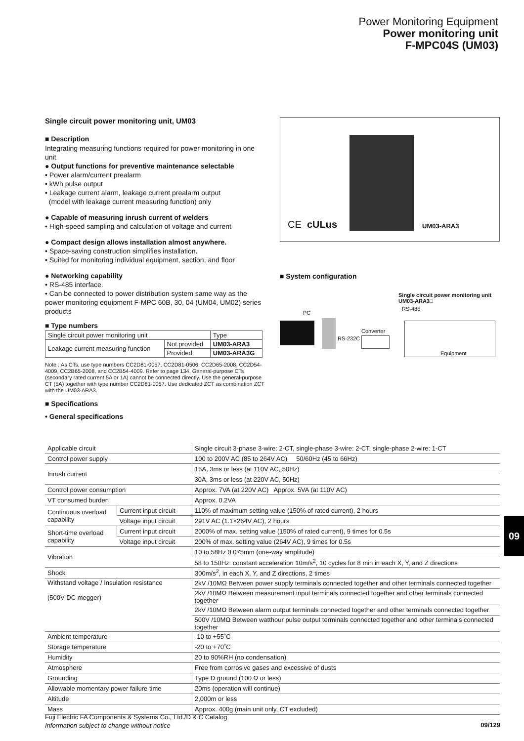Power Monitoring Equipment
Power monitoring unit
F-MPC04S (UM03)
Single circuit power monitoring unit, UM03
■ Description
Integrating measuring functions required for power monitoring in one unit
● Output functions for preventive maintenance selectable
• Power alarm/current prealarm
• kWh pulse output
• Leakage current alarm, leakage current prealarm output
(model with leakage current measuring function) only
● Capable of measuring inrush current of welders
• High-speed sampling and calculation of voltage and current
● Compact design allows installation almost anywhere.
• Space-saving construction simplifies installation.
• Suited for monitoring individual equipment, section, and floor
● Networking capability
• RS-485 interface.
• Can be connected to power distribution system same way as the power monitoring equipment F-MPC 60B, 30, 04 (UM04, UM02) series products
■ Type numbers
| Single circuit power monitoring unit | | Type |
| Leakage current measuring function | Not provided | UM03-ARA3 |
| | Provided | UM03-ARA3G |
Note : As CTs, use type numbers CC2D81-0057, CC2D81-0506, CC2D65-2008, CC2D54-4009, CC2B65-2008, and CC2B54-4009. Refer to page 134. General-purpose CTs (secondary rated current 5A or 1A) cannot be connected directly. Use the general-purpose CT (5A) together with type number CC2D81-0057. Use dedicated ZCT as combination ZCT with the UM03-ARA3.
■ Specifications
• General specifications
CE cULus UM03-ARA3
■ System configuration
Single circuit power monitoring unit
UM03-ARA3□
RS-485
PC
RS-232C
Converter
Equipment
| Applicable circuit | | Single circuit 3-phase 3-wire: 2-CT, single-phase 3-wire: 2-CT, single-phase 2-wire: 1-CT |
| Control power supply | | 100 to 200V AC (85 to 264V AC) 50/60Hz (45 to 66Hz) |
| Inrush current | | 15A, 3ms or less (at 110V AC, 50Hz) |
| | | 30A, 3ms or less (at 220V AC, 50Hz) |
| Control power consumption | | Approx. 7VA (at 220V AC) Approx. 5VA (at 110V AC) |
| VT consumed burden | | Approx. 0.2VA |
| Continuous overload capability | Current input circuit | 110% of maximum setting value (150% of rated current), 2 hours |
| | Voltage input circuit | 291V AC (1.1×264V AC), 2 hours |
| Short-time overload capability | Current input circuit | 2000% of max. setting value (150% of rated current), 9 times for 0.5s |
| | Voltage input circuit | 200% of max. setting value (264V AC), 9 times for 0.5s |
| Vibration | | 10 to 58Hz 0.075mm (one-way amplitude) |
| | | 58 to 150Hz: constant acceleration 10m/s<sup>2</sup>, 10 cycles for 8 min in each X, Y, and Z directions |
| Shock | | 300m/s<sup>2</sup>, in each X, Y, and Z directions, 2 times |
| Withstand voltage / Insulation resistance (500V DC megger) | | 2kV /10MΩ Between power supply terminals connected together and other terminals connected together |
| | | 2kV /10MΩ Between measurement input terminals connected together and other terminals connected together |
| | | 2kV /10MΩ Between alarm output terminals connected together and other terminals connected together |
| | | 500V /10MΩ Between watthour pulse output terminals connected together and other terminals connected together |
| Ambient temperature | | -10 to +55˚C |
| Storage temperature | | -20 to +70˚C |
| Humidity | | 20 to 90%RH (no condensation) |
| Atmosphere | | Free from corrosive gases and excessive of dusts |
| Grounding | | Type D ground (100 Ω or less) |
| Allowable momentary power failure time | | 20ms (operation will continue) |
| Altitude | | 2,000m or less |
| Mass | | Approx. 400g (main unit only, CT excluded) |
09
Fuji Electric FA Components & Systems Co., Ltd./D & C Catalog
Information subject to change without notice
09/129